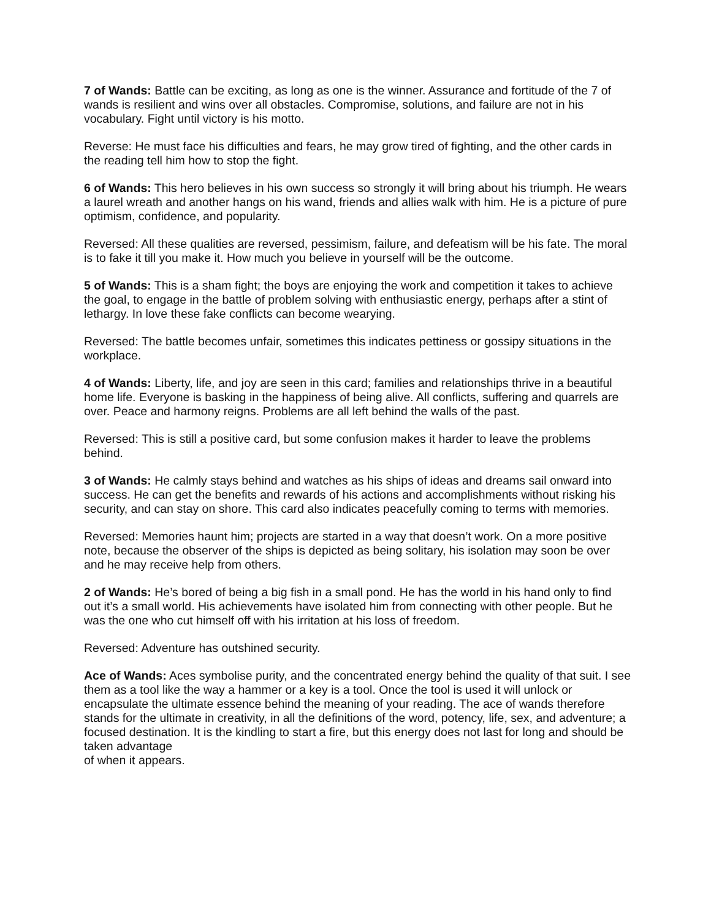7 of Wands: Battle can be exciting, as long as one is the winner. Assurance and fortitude of the 7 of wands is resilient and wins over all obstacles. Compromise, solutions, and failure are not in his vocabulary. Fight until victory is his motto.
Reverse: He must face his difficulties and fears, he may grow tired of fighting, and the other cards in the reading tell him how to stop the fight.
6 of Wands: This hero believes in his own success so strongly it will bring about his triumph. He wears a laurel wreath and another hangs on his wand, friends and allies walk with him. He is a picture of pure optimism, confidence, and popularity.
Reversed: All these qualities are reversed, pessimism, failure, and defeatism will be his fate. The moral is to fake it till you make it. How much you believe in yourself will be the outcome.
5 of Wands: This is a sham fight; the boys are enjoying the work and competition it takes to achieve the goal, to engage in the battle of problem solving with enthusiastic energy, perhaps after a stint of lethargy. In love these fake conflicts can become wearying.
Reversed: The battle becomes unfair, sometimes this indicates pettiness or gossipy situations in the workplace.
4 of Wands: Liberty, life, and joy are seen in this card; families and relationships thrive in a beautiful home life. Everyone is basking in the happiness of being alive. All conflicts, suffering and quarrels are over. Peace and harmony reigns. Problems are all left behind the walls of the past.
Reversed: This is still a positive card, but some confusion makes it harder to leave the problems behind.
3 of Wands: He calmly stays behind and watches as his ships of ideas and dreams sail onward into success. He can get the benefits and rewards of his actions and accomplishments without risking his security, and can stay on shore. This card also indicates peacefully coming to terms with memories.
Reversed: Memories haunt him; projects are started in a way that doesn’t work. On a more positive note, because the observer of the ships is depicted as being solitary, his isolation may soon be over and he may receive help from others.
2 of Wands: He’s bored of being a big fish in a small pond. He has the world in his hand only to find out it’s a small world. His achievements have isolated him from connecting with other people. But he was the one who cut himself off with his irritation at his loss of freedom.
Reversed: Adventure has outshined security.
Ace of Wands: Aces symbolise purity, and the concentrated energy behind the quality of that suit. I see them as a tool like the way a hammer or a key is a tool. Once the tool is used it will unlock or encapsulate the ultimate essence behind the meaning of your reading. The ace of wands therefore stands for the ultimate in creativity, in all the definitions of the word, potency, life, sex, and adventure; a focused destination. It is the kindling to start a fire, but this energy does not last for long and should be taken advantage
of when it appears.